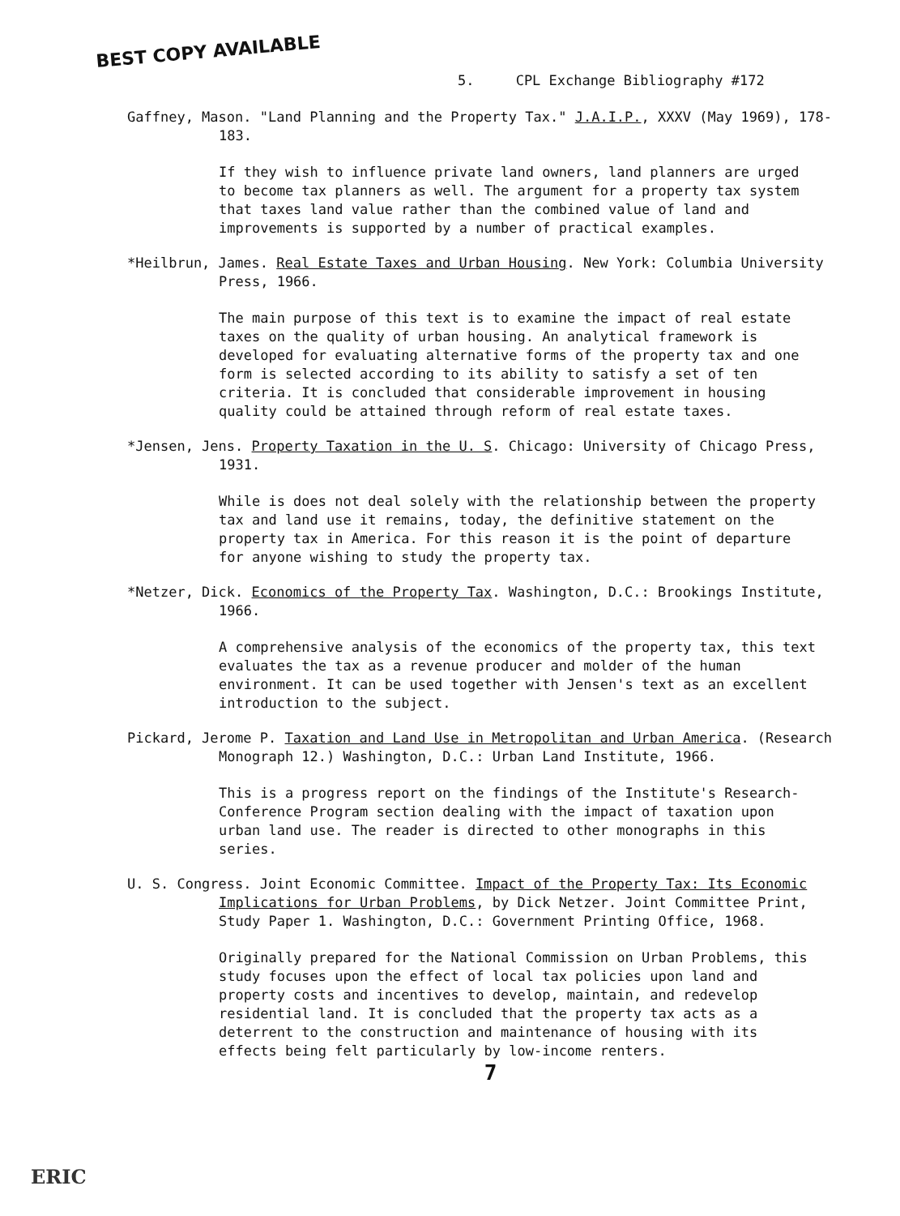BEST COPY AVAILABLE
5. CPL Exchange Bibliography #172
Gaffney, Mason. "Land Planning and the Property Tax." J.A.I.P., XXXV (May 1969), 178-183.
If they wish to influence private land owners, land planners are urged to become tax planners as well. The argument for a property tax system that taxes land value rather than the combined value of land and improvements is supported by a number of practical examples.
*Heilbrun, James. Real Estate Taxes and Urban Housing. New York: Columbia University Press, 1966.
The main purpose of this text is to examine the impact of real estate taxes on the quality of urban housing. An analytical framework is developed for evaluating alternative forms of the property tax and one form is selected according to its ability to satisfy a set of ten criteria. It is concluded that considerable improvement in housing quality could be attained through reform of real estate taxes.
*Jensen, Jens. Property Taxation in the U. S. Chicago: University of Chicago Press, 1931.
While is does not deal solely with the relationship between the property tax and land use it remains, today, the definitive statement on the property tax in America. For this reason it is the point of departure for anyone wishing to study the property tax.
*Netzer, Dick. Economics of the Property Tax. Washington, D.C.: Brookings Institute, 1966.
A comprehensive analysis of the economics of the property tax, this text evaluates the tax as a revenue producer and molder of the human environment. It can be used together with Jensen's text as an excellent introduction to the subject.
Pickard, Jerome P. Taxation and Land Use in Metropolitan and Urban America. (Research Monograph 12.) Washington, D.C.: Urban Land Institute, 1966.
This is a progress report on the findings of the Institute's Research-Conference Program section dealing with the impact of taxation upon urban land use. The reader is directed to other monographs in this series.
U. S. Congress. Joint Economic Committee. Impact of the Property Tax: Its Economic Implications for Urban Problems, by Dick Netzer. Joint Committee Print, Study Paper 1. Washington, D.C.: Government Printing Office, 1968.
Originally prepared for the National Commission on Urban Problems, this study focuses upon the effect of local tax policies upon land and property costs and incentives to develop, maintain, and redevelop residential land. It is concluded that the property tax acts as a deterrent to the construction and maintenance of housing with its effects being felt particularly by low-income renters.
7
ERIC